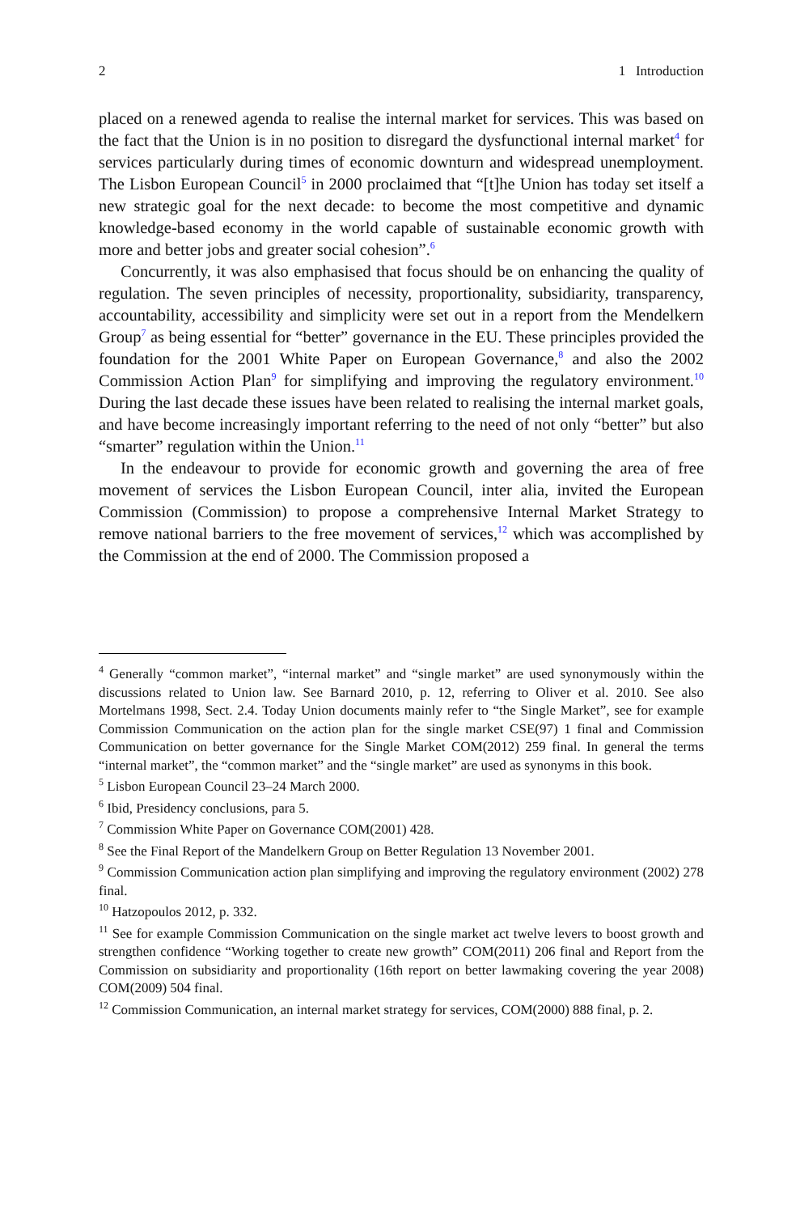2 1 Introduction
placed on a renewed agenda to realise the internal market for services. This was based on the fact that the Union is in no position to disregard the dysfunctional internal market<sup>4</sup> for services particularly during times of economic downturn and widespread unemployment. The Lisbon European Council<sup>5</sup> in 2000 proclaimed that “[t]he Union has today set itself a new strategic goal for the next decade: to become the most competitive and dynamic knowledge-based economy in the world capable of sustainable economic growth with more and better jobs and greater social cohesion”.<sup>6</sup>
Concurrently, it was also emphasised that focus should be on enhancing the quality of regulation. The seven principles of necessity, proportionality, subsidiarity, transparency, accountability, accessibility and simplicity were set out in a report from the Mendelkern Group<sup>7</sup> as being essential for “better” governance in the EU. These principles provided the foundation for the 2001 White Paper on European Governance,<sup>8</sup> and also the 2002 Commission Action Plan<sup>9</sup> for simplifying and improving the regulatory environment.<sup>10</sup> During the last decade these issues have been related to realising the internal market goals, and have become increasingly important referring to the need of not only “better” but also “smarter” regulation within the Union.<sup>11</sup>
In the endeavour to provide for economic growth and governing the area of free movement of services the Lisbon European Council, inter alia, invited the European Commission (Commission) to propose a comprehensive Internal Market Strategy to remove national barriers to the free movement of services,<sup>12</sup> which was accomplished by the Commission at the end of 2000. The Commission proposed a
<sup>4</sup> Generally “common market”, “internal market” and “single market” are used synonymously within the discussions related to Union law. See Barnard 2010, p. 12, referring to Oliver et al. 2010. See also Mortelmans 1998, Sect. 2.4. Today Union documents mainly refer to “the Single Market”, see for example Commission Communication on the action plan for the single market CSE(97) 1 final and Commission Communication on better governance for the Single Market COM(2012) 259 final. In general the terms “internal market”, the “common market” and the “single market” are used as synonyms in this book.
<sup>5</sup> Lisbon European Council 23–24 March 2000.
<sup>6</sup> Ibid, Presidency conclusions, para 5.
<sup>7</sup> Commission White Paper on Governance COM(2001) 428.
<sup>8</sup> See the Final Report of the Mandelkern Group on Better Regulation 13 November 2001.
<sup>9</sup> Commission Communication action plan simplifying and improving the regulatory environment (2002) 278 final.
<sup>10</sup> Hatzopoulos 2012, p. 332.
<sup>11</sup> See for example Commission Communication on the single market act twelve levers to boost growth and strengthen confidence “Working together to create new growth” COM(2011) 206 final and Report from the Commission on subsidiarity and proportionality (16th report on better lawmaking covering the year 2008) COM(2009) 504 final.
<sup>12</sup> Commission Communication, an internal market strategy for services, COM(2000) 888 final, p. 2.